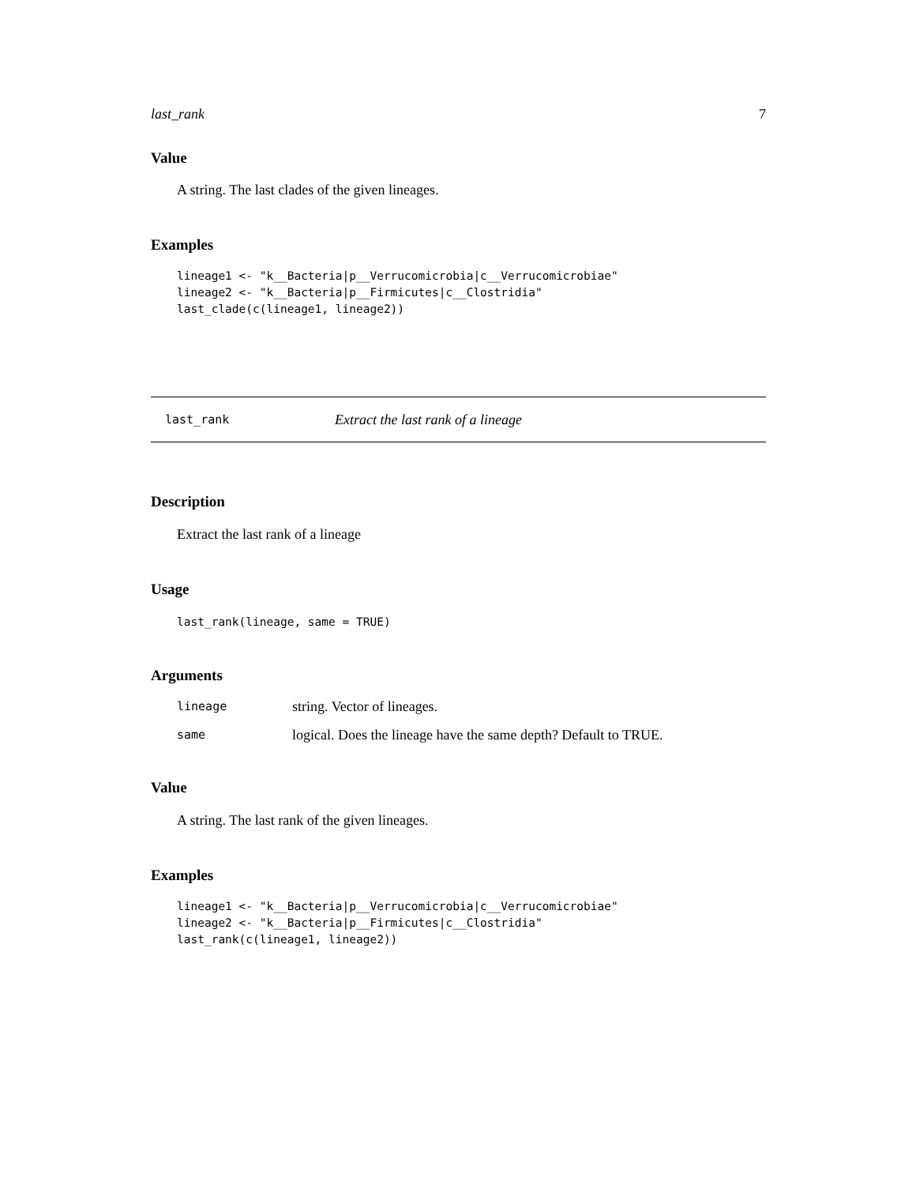last_rank 7
Value
A string. The last clades of the given lineages.
Examples
lineage1 <- "k__Bacteria|p__Verrucomicrobia|c__Verrucomicrobiae"
lineage2 <- "k__Bacteria|p__Firmicutes|c__Clostridia"
last_clade(c(lineage1, lineage2))
last_rank Extract the last rank of a lineage
Description
Extract the last rank of a lineage
Usage
last_rank(lineage, same = TRUE)
Arguments
| lineage | string. Vector of lineages. |
| same | logical. Does the lineage have the same depth? Default to TRUE. |
Value
A string. The last rank of the given lineages.
Examples
lineage1 <- "k__Bacteria|p__Verrucomicrobia|c__Verrucomicrobiae"
lineage2 <- "k__Bacteria|p__Firmicutes|c__Clostridia"
last_rank(c(lineage1, lineage2))